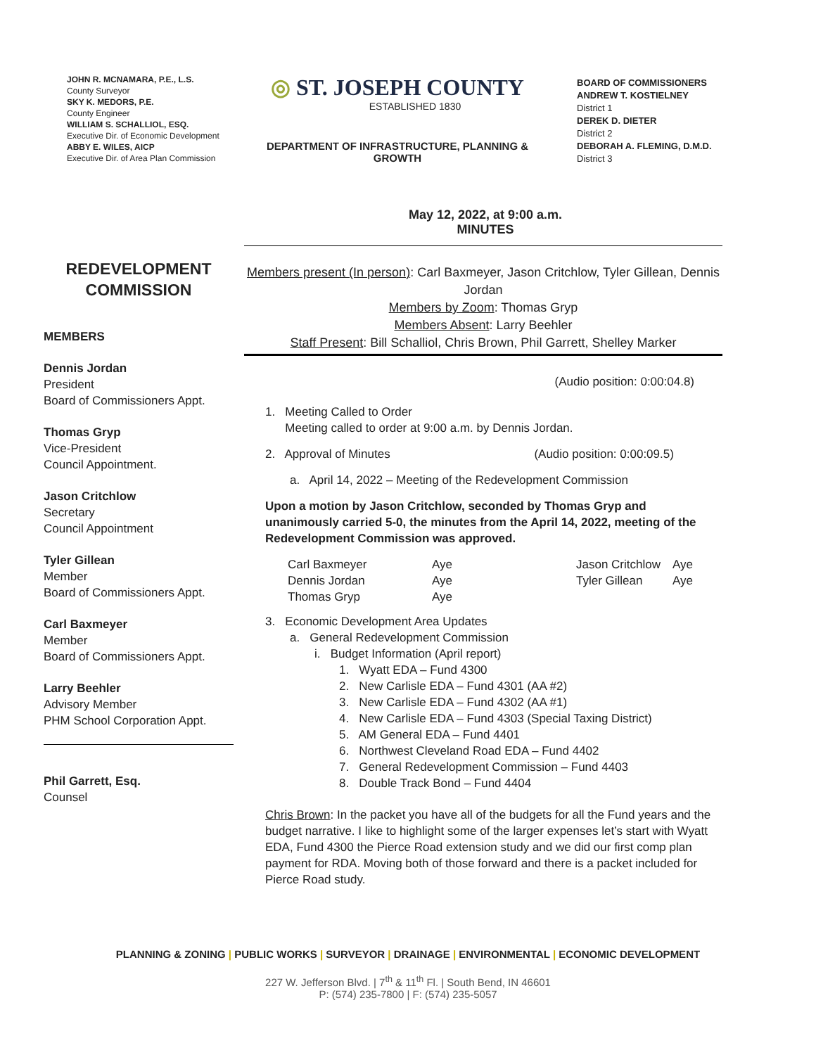JOHN R. MCNAMARA, P.E., L.S.
County Surveyor
SKY K. MEDORS, P.E.
County Engineer
WILLIAM S. SCHALLIOL, ESQ.
Executive Dir. of Economic Development
ABBY E. WILES, AICP
Executive Dir. of Area Plan Commission
◎ ST. JOSEPH COUNTY
ESTABLISHED 1830
DEPARTMENT OF INFRASTRUCTURE, PLANNING & GROWTH
BOARD OF COMMISSIONERS
ANDREW T. KOSTIELNEY
District 1
DEREK D. DIETER
District 2
DEBORAH A. FLEMING, D.M.D.
District 3
May 12, 2022, at 9:00 a.m.
MINUTES
REDEVELOPMENT
COMMISSION
MEMBERS
Dennis Jordan
President
Board of Commissioners Appt.
Thomas Gryp
Vice-President
Council Appointment.
Jason Critchlow
Secretary
Council Appointment
Tyler Gillean
Member
Board of Commissioners Appt.
Carl Baxmeyer
Member
Board of Commissioners Appt.
Larry Beehler
Advisory Member
PHM School Corporation Appt.
Phil Garrett, Esq.
Counsel
Members present (In person): Carl Baxmeyer, Jason Critchlow, Tyler Gillean, Dennis Jordan
Members by Zoom: Thomas Gryp
Members Absent: Larry Beehler
Staff Present: Bill Schalliol, Chris Brown, Phil Garrett, Shelley Marker
(Audio position: 0:00:04.8)
1. Meeting Called to Order
Meeting called to order at 9:00 a.m. by Dennis Jordan.
2. Approval of Minutes (Audio position: 0:00:09.5)
a. April 14, 2022 – Meeting of the Redevelopment Commission
Upon a motion by Jason Critchlow, seconded by Thomas Gryp and unanimously carried 5-0, the minutes from the April 14, 2022, meeting of the Redevelopment Commission was approved.
| Carl Baxmeyer | Aye | Jason Critchlow | Aye |
| Dennis Jordan | Aye | Tyler Gillean | Aye |
| Thomas Gryp | Aye | | |
3. Economic Development Area Updates
a. General Redevelopment Commission
i. Budget Information (April report)
1. Wyatt EDA – Fund 4300
2. New Carlisle EDA – Fund 4301 (AA #2)
3. New Carlisle EDA – Fund 4302 (AA #1)
4. New Carlisle EDA – Fund 4303 (Special Taxing District)
5. AM General EDA – Fund 4401
6. Northwest Cleveland Road EDA – Fund 4402
7. General Redevelopment Commission – Fund 4403
8. Double Track Bond – Fund 4404
Chris Brown: In the packet you have all of the budgets for all the Fund years and the budget narrative. I like to highlight some of the larger expenses let’s start with Wyatt EDA, Fund 4300 the Pierce Road extension study and we did our first comp plan payment for RDA. Moving both of those forward and there is a packet included for Pierce Road study.
PLANNING & ZONING | PUBLIC WORKS | SURVEYOR | DRAINAGE | ENVIRONMENTAL | ECONOMIC DEVELOPMENT
227 W. Jefferson Blvd. | 7<sup>th</sup> & 11<sup>th</sup> Fl. | South Bend, IN 46601
P: (574) 235-7800 | F: (574) 235-5057